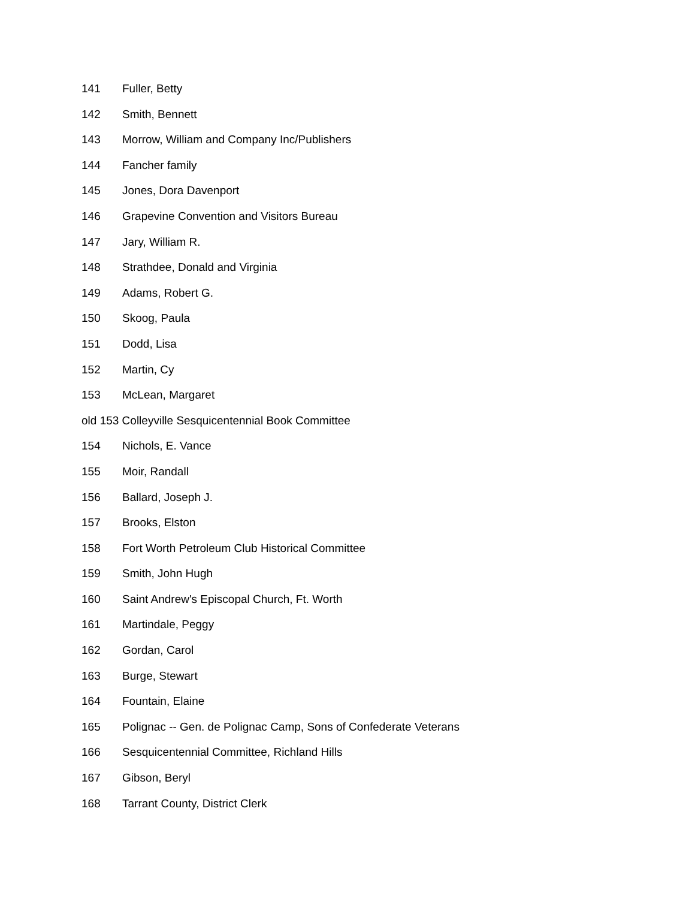141 Fuller, Betty
142 Smith, Bennett
143 Morrow, William and Company Inc/Publishers
144 Fancher family
145 Jones, Dora Davenport
146 Grapevine Convention and Visitors Bureau
147 Jary, William R.
148 Strathdee, Donald and Virginia
149 Adams, Robert G.
150 Skoog, Paula
151 Dodd, Lisa
152 Martin, Cy
153 McLean, Margaret
old 153 Colleyville Sesquicentennial Book Committee
154 Nichols, E. Vance
155 Moir, Randall
156 Ballard, Joseph J.
157 Brooks, Elston
158 Fort Worth Petroleum Club Historical Committee
159 Smith, John Hugh
160 Saint Andrew's Episcopal Church, Ft. Worth
161 Martindale, Peggy
162 Gordan, Carol
163 Burge, Stewart
164 Fountain, Elaine
165 Polignac -- Gen. de Polignac Camp, Sons of Confederate Veterans
166 Sesquicentennial Committee, Richland Hills
167 Gibson, Beryl
168 Tarrant County, District Clerk